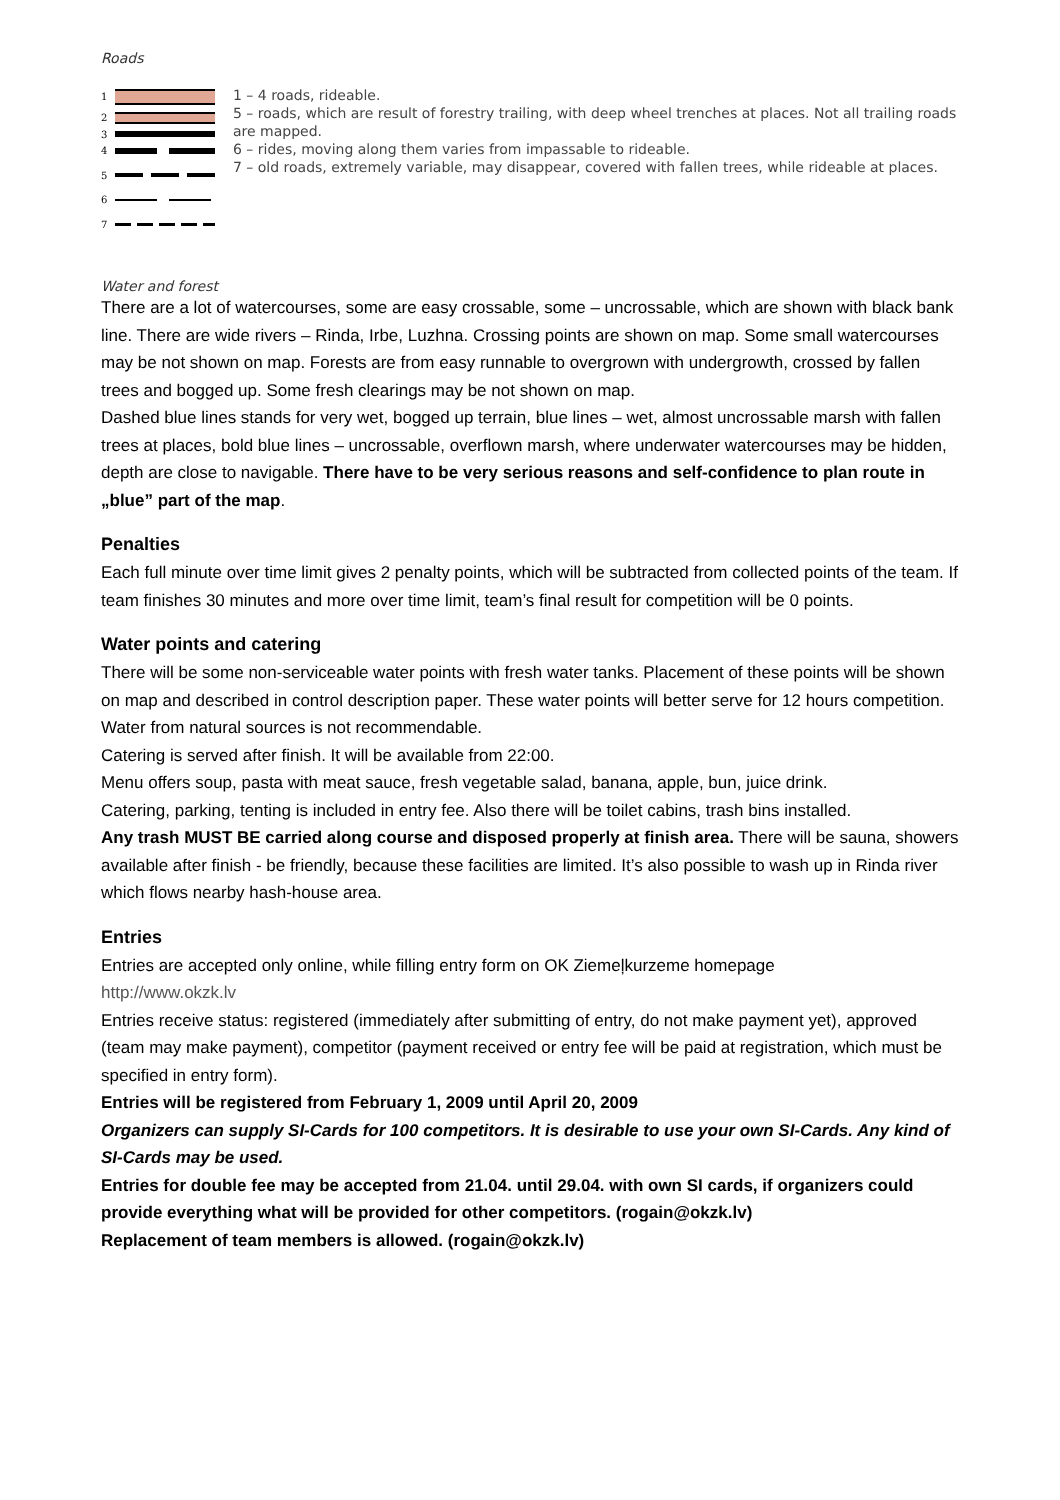Roads
1
2
3
4
5
6
7
1 – 4 roads, rideable.
5 – roads, which are result of forestry trailing, with deep wheel trenches at places. Not all trailing roads are mapped.
6 – rides, moving along them varies from impassable to rideable.
7 – old roads, extremely variable, may disappear, covered with fallen trees, while rideable at places.
Water and forest
There are a lot of watercourses, some are easy crossable, some – uncrossable, which are shown with black bank line. There are wide rivers – Rinda, Irbe, Luzhna. Crossing points are shown on map. Some small watercourses may be not shown on map. Forests are from easy runnable to overgrown with undergrowth, crossed by fallen trees and bogged up. Some fresh clearings may be not shown on map.
Dashed blue lines stands for very wet, bogged up terrain, blue lines – wet, almost uncrossable marsh with fallen trees at places, bold blue lines – uncrossable, overflown marsh, where underwater watercourses may be hidden, depth are close to navigable. There have to be very serious reasons and self-confidence to plan route in „blue” part of the map.
Penalties
Each full minute over time limit gives 2 penalty points, which will be subtracted from collected points of the team. If team finishes 30 minutes and more over time limit, team’s final result for competition will be 0 points.
Water points and catering
There will be some non-serviceable water points with fresh water tanks. Placement of these points will be shown on map and described in control description paper. These water points will better serve for 12 hours competition. Water from natural sources is not recommendable.
Catering is served after finish. It will be available from 22:00.
Menu offers soup, pasta with meat sauce, fresh vegetable salad, banana, apple, bun, juice drink.
Catering, parking, tenting is included in entry fee. Also there will be toilet cabins, trash bins installed.
Any trash MUST BE carried along course and disposed properly at finish area. There will be sauna, showers available after finish - be friendly, because these facilities are limited. It’s also possible to wash up in Rinda river which flows nearby hash-house area.
Entries
Entries are accepted only online, while filling entry form on OK Ziemeļkurzeme homepage
http://www.okzk.lv
Entries receive status: registered (immediately after submitting of entry, do not make payment yet), approved (team may make payment), competitor (payment received or entry fee will be paid at registration, which must be specified in entry form).
Entries will be registered from February 1, 2009 until April 20, 2009
Organizers can supply SI-Cards for 100 competitors. It is desirable to use your own SI-Cards. Any kind of SI-Cards may be used.
Entries for double fee may be accepted from 21.04. until 29.04. with own SI cards, if organizers could provide everything what will be provided for other competitors. (rogain@okzk.lv)
Replacement of team members is allowed. (rogain@okzk.lv)